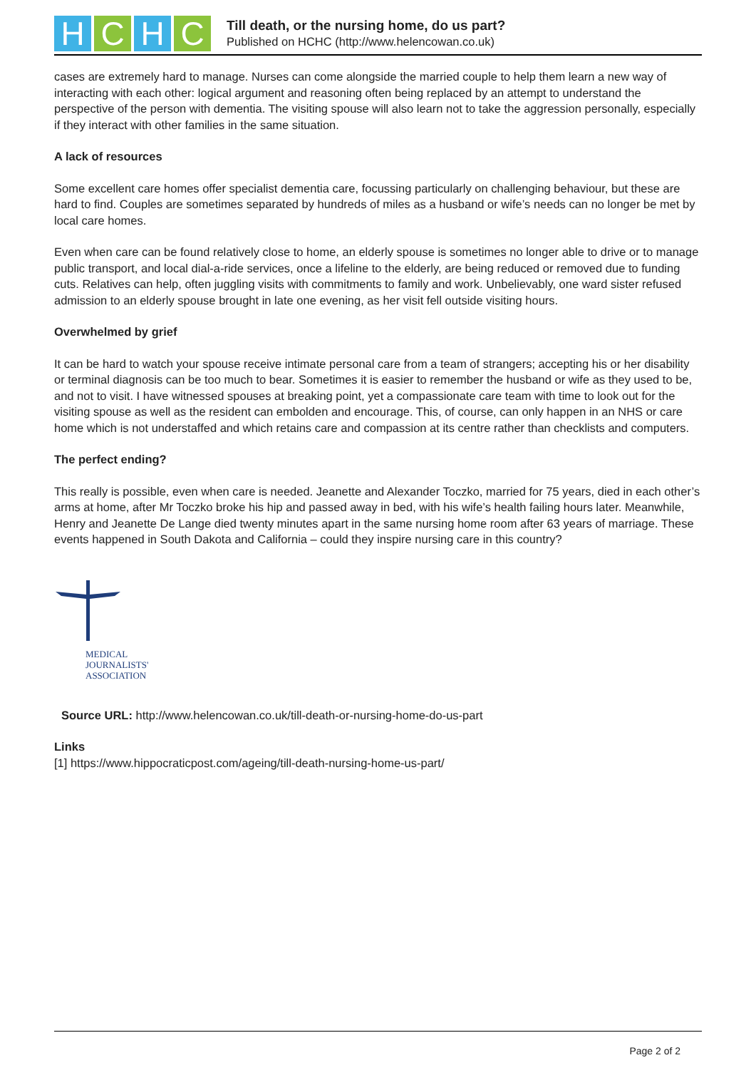H C H C
Till death, or the nursing home, do us part?
Published on HCHC (http://www.helencowan.co.uk)
cases are extremely hard to manage. Nurses can come alongside the married couple to help them learn a new way of interacting with each other: logical argument and reasoning often being replaced by an attempt to understand the perspective of the person with dementia. The visiting spouse will also learn not to take the aggression personally, especially if they interact with other families in the same situation.
A lack of resources
Some excellent care homes offer specialist dementia care, focussing particularly on challenging behaviour, but these are hard to find. Couples are sometimes separated by hundreds of miles as a husband or wife’s needs can no longer be met by local care homes.
Even when care can be found relatively close to home, an elderly spouse is sometimes no longer able to drive or to manage public transport, and local dial-a-ride services, once a lifeline to the elderly, are being reduced or removed due to funding cuts. Relatives can help, often juggling visits with commitments to family and work. Unbelievably, one ward sister refused admission to an elderly spouse brought in late one evening, as her visit fell outside visiting hours.
Overwhelmed by grief
It can be hard to watch your spouse receive intimate personal care from a team of strangers; accepting his or her disability or terminal diagnosis can be too much to bear. Sometimes it is easier to remember the husband or wife as they used to be, and not to visit. I have witnessed spouses at breaking point, yet a compassionate care team with time to look out for the visiting spouse as well as the resident can embolden and encourage. This, of course, can only happen in an NHS or care home which is not understaffed and which retains care and compassion at its centre rather than checklists and computers.
The perfect ending?
This really is possible, even when care is needed. Jeanette and Alexander Toczko, married for 75 years, died in each other’s arms at home, after Mr Toczko broke his hip and passed away in bed, with his wife’s health failing hours later. Meanwhile, Henry and Jeanette De Lange died twenty minutes apart in the same nursing home room after 63 years of marriage. These events happened in South Dakota and California – could they inspire nursing care in this country?
MEDICAL
JOURNALISTS'
ASSOCIATION
Source URL: http://www.helencowan.co.uk/till-death-or-nursing-home-do-us-part
Links
[1] https://www.hippocraticpost.com/ageing/till-death-nursing-home-us-part/
Page 2 of 2